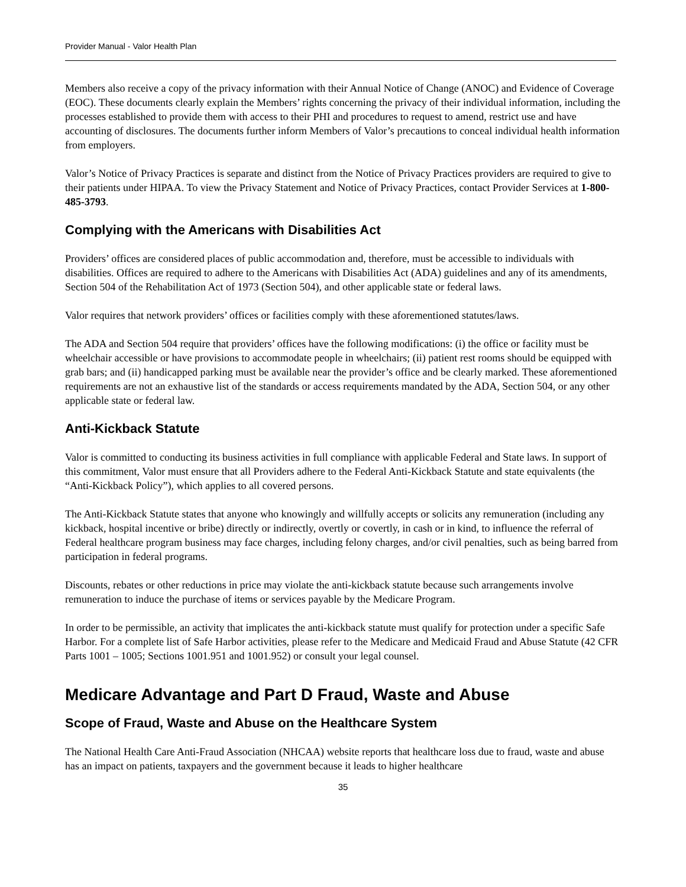Provider Manual - Valor Health Plan
Members also receive a copy of the privacy information with their Annual Notice of Change (ANOC) and Evidence of Coverage (EOC). These documents clearly explain the Members’ rights concerning the privacy of their individual information, including the processes established to provide them with access to their PHI and procedures to request to amend, restrict use and have accounting of disclosures. The documents further inform Members of Valor’s precautions to conceal individual health information from employers.
Valor’s Notice of Privacy Practices is separate and distinct from the Notice of Privacy Practices providers are required to give to their patients under HIPAA. To view the Privacy Statement and Notice of Privacy Practices, contact Provider Services at 1-800-485-3793.
Complying with the Americans with Disabilities Act
Providers’ offices are considered places of public accommodation and, therefore, must be accessible to individuals with disabilities. Offices are required to adhere to the Americans with Disabilities Act (ADA) guidelines and any of its amendments, Section 504 of the Rehabilitation Act of 1973 (Section 504), and other applicable state or federal laws.
Valor requires that network providers’ offices or facilities comply with these aforementioned statutes/laws.
The ADA and Section 504 require that providers’ offices have the following modifications: (i) the office or facility must be wheelchair accessible or have provisions to accommodate people in wheelchairs; (ii) patient rest rooms should be equipped with grab bars; and (ii) handicapped parking must be available near the provider’s office and be clearly marked. These aforementioned requirements are not an exhaustive list of the standards or access requirements mandated by the ADA, Section 504, or any other applicable state or federal law.
Anti-Kickback Statute
Valor is committed to conducting its business activities in full compliance with applicable Federal and State laws. In support of this commitment, Valor must ensure that all Providers adhere to the Federal Anti-Kickback Statute and state equivalents (the “Anti-Kickback Policy”), which applies to all covered persons.
The Anti-Kickback Statute states that anyone who knowingly and willfully accepts or solicits any remuneration (including any kickback, hospital incentive or bribe) directly or indirectly, overtly or covertly, in cash or in kind, to influence the referral of Federal healthcare program business may face charges, including felony charges, and/or civil penalties, such as being barred from participation in federal programs.
Discounts, rebates or other reductions in price may violate the anti-kickback statute because such arrangements involve remuneration to induce the purchase of items or services payable by the Medicare Program.
In order to be permissible, an activity that implicates the anti-kickback statute must qualify for protection under a specific Safe Harbor. For a complete list of Safe Harbor activities, please refer to the Medicare and Medicaid Fraud and Abuse Statute (42 CFR Parts 1001 – 1005; Sections 1001.951 and 1001.952) or consult your legal counsel.
Medicare Advantage and Part D Fraud, Waste and Abuse
Scope of Fraud, Waste and Abuse on the Healthcare System
The National Health Care Anti-Fraud Association (NHCAA) website reports that healthcare loss due to fraud, waste and abuse has an impact on patients, taxpayers and the government because it leads to higher healthcare
35